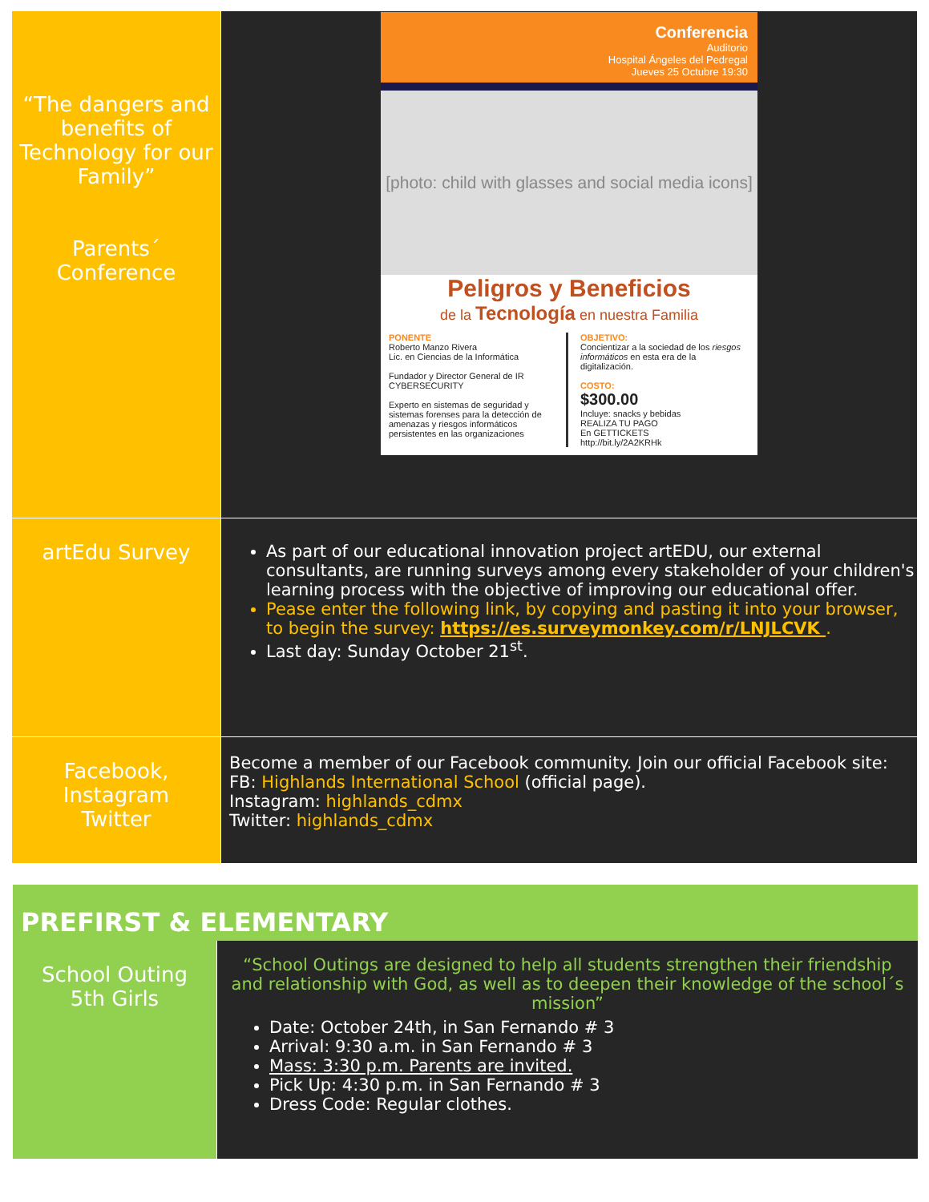| “The dangers and benefits of Technology for our Family” Parents´ Conference | Conferencia Auditorio Hospital Ángeles del Pedregal Jueves 25 Octubre 19:30 [photo: child with glasses and social media icons] Peligros y Beneficios de la Tecnología en nuestra Familia PONENTE Roberto Manzo Rivera Lic. en Ciencias de la Informática Fundador y Director General de IR CYBERSECURITY Experto en sistemas de seguridad y sistemas forenses para la detección de amenazas y riesgos informáticos persistentes en las organizaciones OBJETIVO: Concientizar a la sociedad de los riesgos informáticos en esta era de la digitalización. COSTO: $300.00 Incluye: snacks y bebidas REALIZA TU PAGO En GETTICKETS http://bit.ly/2A2KRHk |
| artEdu Survey | As part of our educational innovation project artEDU, our external consultants, are running surveys among every stakeholder of your children's learning process with the objective of improving our educational offer. Pease enter the following link, by copying and pasting it into your browser, to begin the survey: https://es.surveymonkey.com/r/LNJLCVK . Last day: Sunday October 21<sup>st</sup>. |
| Facebook, Instagram Twitter | Become a member of our Facebook community. Join our official Facebook site: FB: Highlands International School (official page). Instagram: highlands_cdmx Twitter: highlands_cdmx |
PREFIRST & ELEMENTARY
| School Outing 5th Girls | “School Outings are designed to help all students strengthen their friendship and relationship with God, as well as to deepen their knowledge of the school´s mission” Date: October 24th, in San Fernando # 3 Arrival: 9:30 a.m. in San Fernando # 3 Mass: 3:30 p.m. Parents are invited. Pick Up: 4:30 p.m. in San Fernando # 3 Dress Code: Regular clothes. |